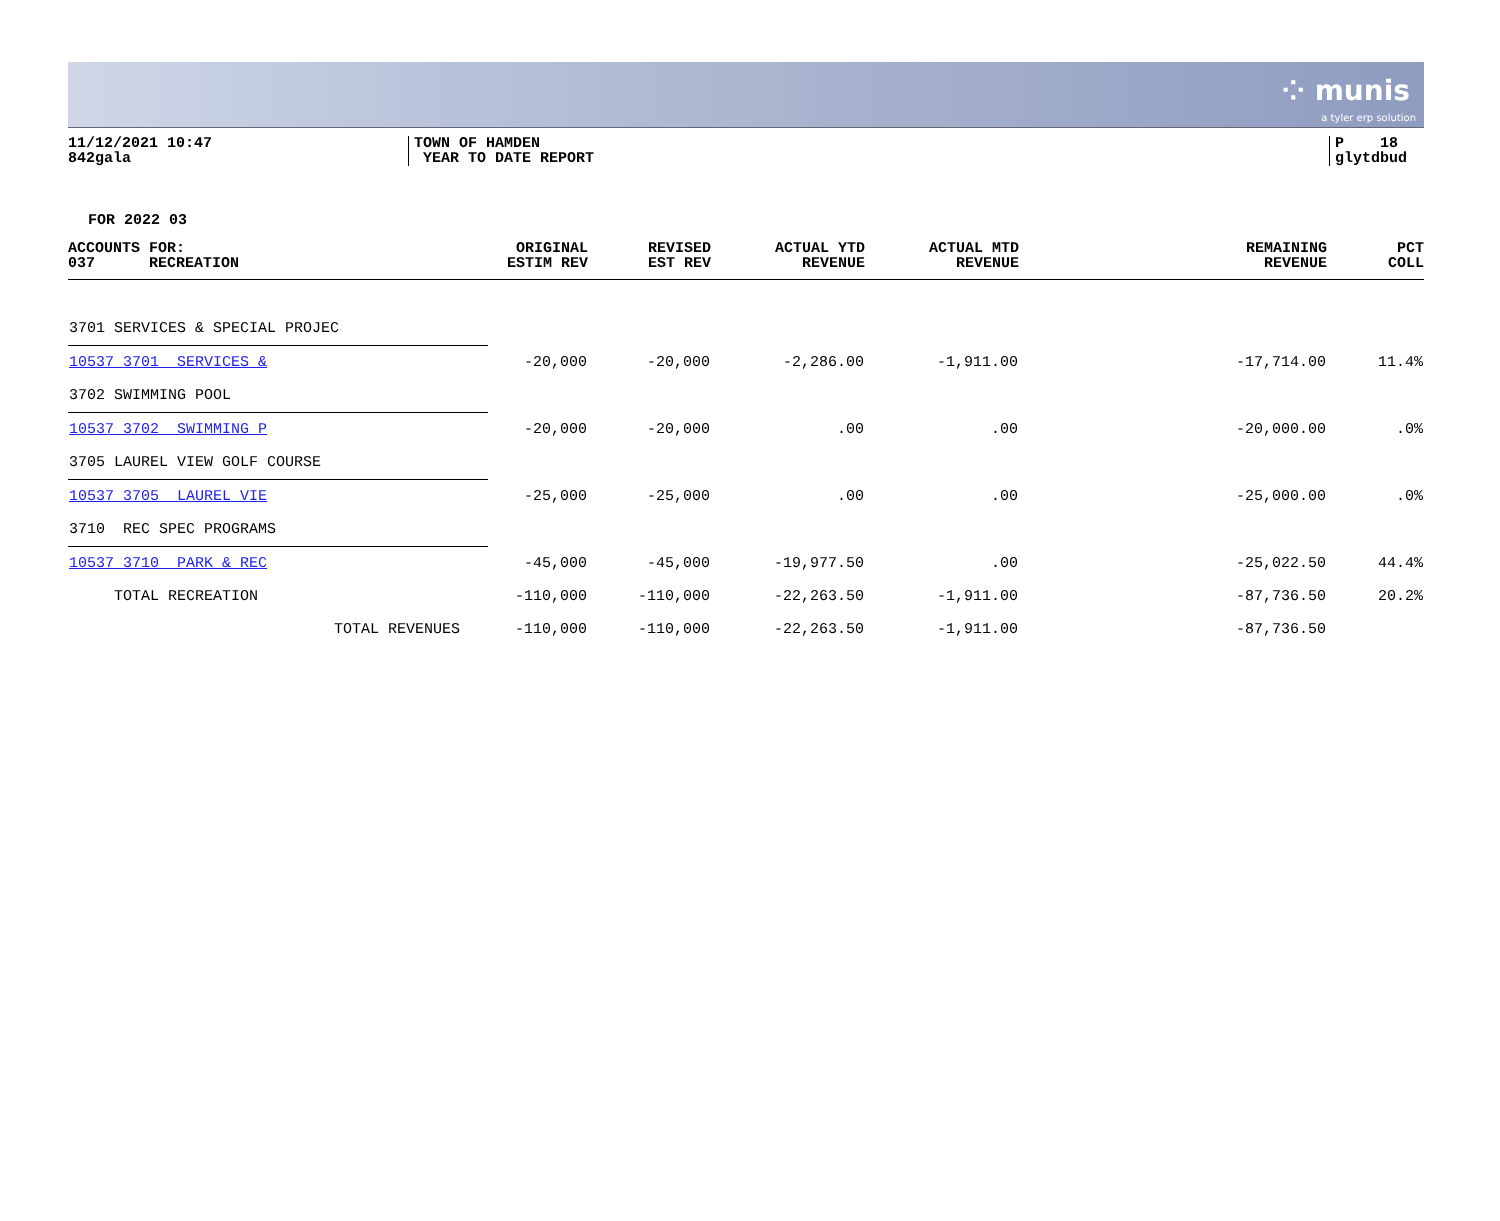⁘ munis
a tyler erp solution
11/12/2021 10:47
842gala
TOWN OF HAMDEN
YEAR TO DATE REPORT
P 18
glytdbud
FOR 2022 03
| ACCOUNTS FOR: 037 RECREATION | ORIGINAL ESTIM REV | REVISED EST REV | ACTUAL YTD REVENUE | ACTUAL MTD REVENUE | REMAINING REVENUE | PCT COLL |
| --- | --- | --- | --- | --- | --- | --- |
| 3701 SERVICES & SPECIAL PROJEC | | | | | | |
| 10537 3701 SERVICES & | -20,000 | -20,000 | -2,286.00 | -1,911.00 | -17,714.00 | 11.4% |
| 3702 SWIMMING POOL | | | | | | |
| 10537 3702 SWIMMING P | -20,000 | -20,000 | .00 | .00 | -20,000.00 | .0% |
| 3705 LAUREL VIEW GOLF COURSE | | | | | | |
| 10537 3705 LAUREL VIE | -25,000 | -25,000 | .00 | .00 | -25,000.00 | .0% |
| 3710 REC SPEC PROGRAMS | | | | | | |
| 10537 3710 PARK & REC | -45,000 | -45,000 | -19,977.50 | .00 | -25,022.50 | 44.4% |
| TOTAL RECREATION | -110,000 | -110,000 | -22,263.50 | -1,911.00 | -87,736.50 | 20.2% |
| TOTAL REVENUES | -110,000 | -110,000 | -22,263.50 | -1,911.00 | -87,736.50 | |